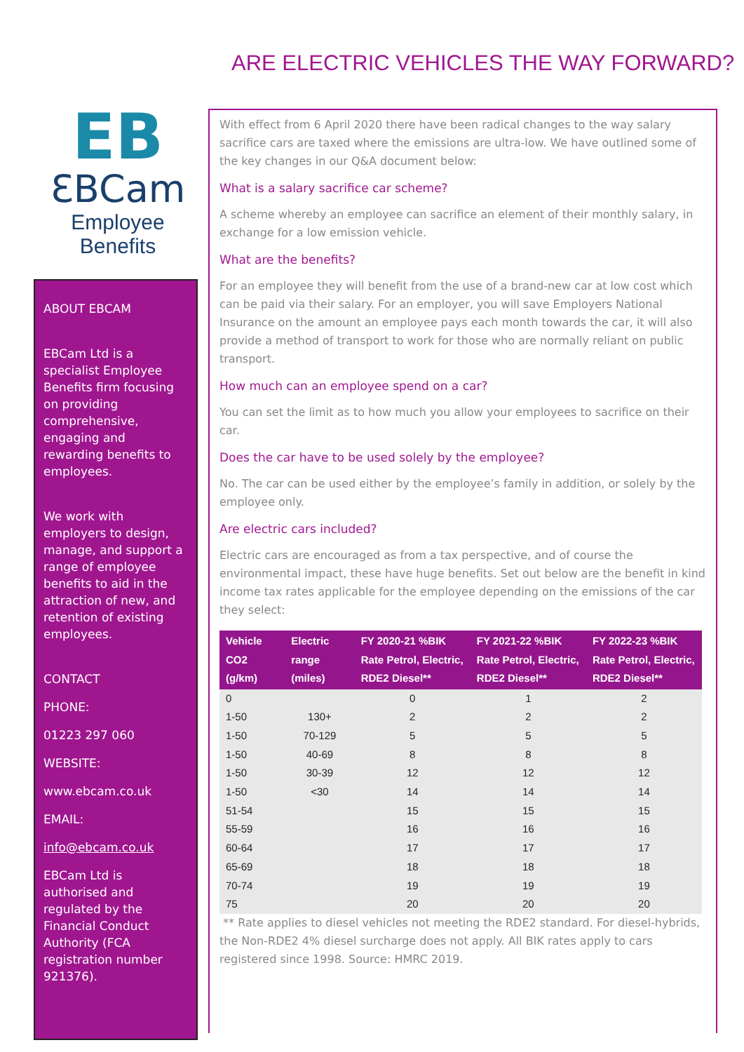ARE ELECTRIC VEHICLES THE WAY FORWARD?
EB
ƐBCam
Employee Benefits
ABOUT EBCAM
EBCam Ltd is a specialist Employee Benefits firm focusing on providing comprehensive, engaging and rewarding benefits to employees.
We work with employers to design, manage, and support a range of employee benefits to aid in the attraction of new, and retention of existing employees.
CONTACT
PHONE:
01223 297 060
WEBSITE:
www.ebcam.co.uk
EMAIL:
info@ebcam.co.uk
EBCam Ltd is authorised and regulated by the Financial Conduct Authority (FCA registration number 921376).
With effect from 6 April 2020 there have been radical changes to the way salary sacrifice cars are taxed where the emissions are ultra-low. We have outlined some of the key changes in our Q&A document below:
What is a salary sacrifice car scheme?
A scheme whereby an employee can sacrifice an element of their monthly salary, in exchange for a low emission vehicle.
What are the benefits?
For an employee they will benefit from the use of a brand-new car at low cost which can be paid via their salary. For an employer, you will save Employers National Insurance on the amount an employee pays each month towards the car, it will also provide a method of transport to work for those who are normally reliant on public transport.
How much can an employee spend on a car?
You can set the limit as to how much you allow your employees to sacrifice on their car.
Does the car have to be used solely by the employee?
No. The car can be used either by the employee’s family in addition, or solely by the employee only.
Are electric cars included?
Electric cars are encouraged as from a tax perspective, and of course the environmental impact, these have huge benefits. Set out below are the benefit in kind income tax rates applicable for the employee depending on the emissions of the car they select:
| Vehicle CO2 (g/km) | Electric range (miles) | FY 2020-21 %BIK Rate Petrol, Electric, RDE2 Diesel** | FY 2021-22 %BIK Rate Petrol, Electric, RDE2 Diesel** | FY 2022-23 %BIK Rate Petrol, Electric, RDE2 Diesel** |
| --- | --- | --- | --- | --- |
| 0 | | 0 | 1 | 2 |
| 1-50 | 130+ | 2 | 2 | 2 |
| 1-50 | 70-129 | 5 | 5 | 5 |
| 1-50 | 40-69 | 8 | 8 | 8 |
| 1-50 | 30-39 | 12 | 12 | 12 |
| 1-50 | <30 | 14 | 14 | 14 |
| 51-54 | | 15 | 15 | 15 |
| 55-59 | | 16 | 16 | 16 |
| 60-64 | | 17 | 17 | 17 |
| 65-69 | | 18 | 18 | 18 |
| 70-74 | | 19 | 19 | 19 |
| 75 | | 20 | 20 | 20 |
** Rate applies to diesel vehicles not meeting the RDE2 standard. For diesel-hybrids, the Non-RDE2 4% diesel surcharge does not apply. All BIK rates apply to cars registered since 1998. Source: HMRC 2019.